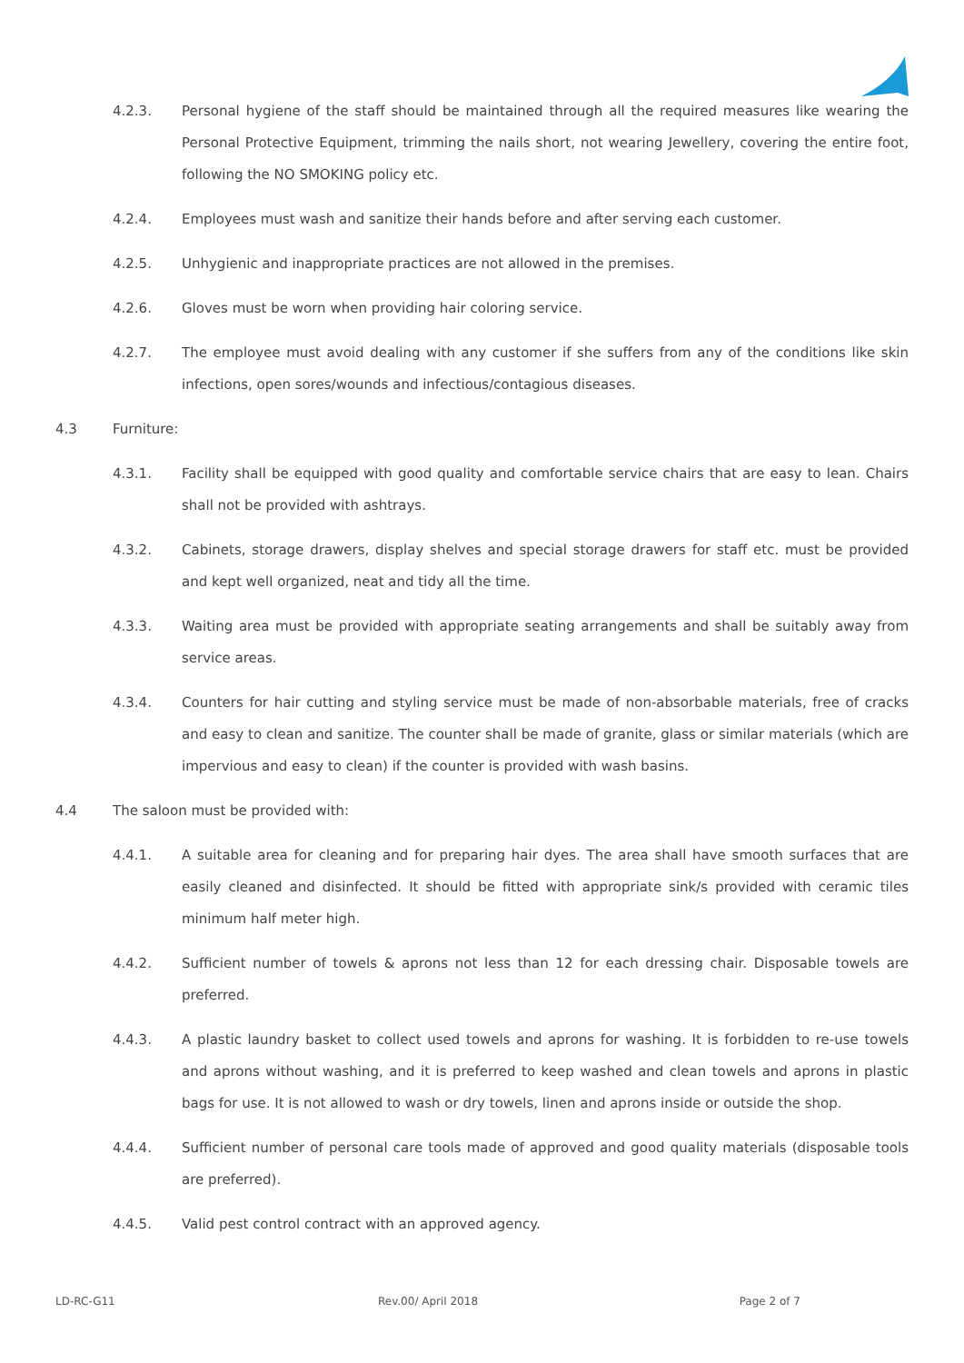4.2.3. Personal hygiene of the staff should be maintained through all the required measures like wearing the Personal Protective Equipment, trimming the nails short, not wearing Jewellery, covering the entire foot, following the NO SMOKING policy etc.
4.2.4. Employees must wash and sanitize their hands before and after serving each customer.
4.2.5. Unhygienic and inappropriate practices are not allowed in the premises.
4.2.6. Gloves must be worn when providing hair coloring service.
4.2.7. The employee must avoid dealing with any customer if she suffers from any of the conditions like skin infections, open sores/wounds and infectious/contagious diseases.
4.3 Furniture:
4.3.1. Facility shall be equipped with good quality and comfortable service chairs that are easy to lean. Chairs shall not be provided with ashtrays.
4.3.2. Cabinets, storage drawers, display shelves and special storage drawers for staff etc. must be provided and kept well organized, neat and tidy all the time.
4.3.3. Waiting area must be provided with appropriate seating arrangements and shall be suitably away from service areas.
4.3.4. Counters for hair cutting and styling service must be made of non-absorbable materials, free of cracks and easy to clean and sanitize. The counter shall be made of granite, glass or similar materials (which are impervious and easy to clean) if the counter is provided with wash basins.
4.4 The saloon must be provided with:
4.4.1. A suitable area for cleaning and for preparing hair dyes. The area shall have smooth surfaces that are easily cleaned and disinfected. It should be fitted with appropriate sink/s provided with ceramic tiles minimum half meter high.
4.4.2. Sufficient number of towels & aprons not less than 12 for each dressing chair. Disposable towels are preferred.
4.4.3. A plastic laundry basket to collect used towels and aprons for washing. It is forbidden to re-use towels and aprons without washing, and it is preferred to keep washed and clean towels and aprons in plastic bags for use. It is not allowed to wash or dry towels, linen and aprons inside or outside the shop.
4.4.4. Sufficient number of personal care tools made of approved and good quality materials (disposable tools are preferred).
4.4.5. Valid pest control contract with an approved agency.
LD-RC-G11 Rev.00/ April 2018 Page 2 of 7